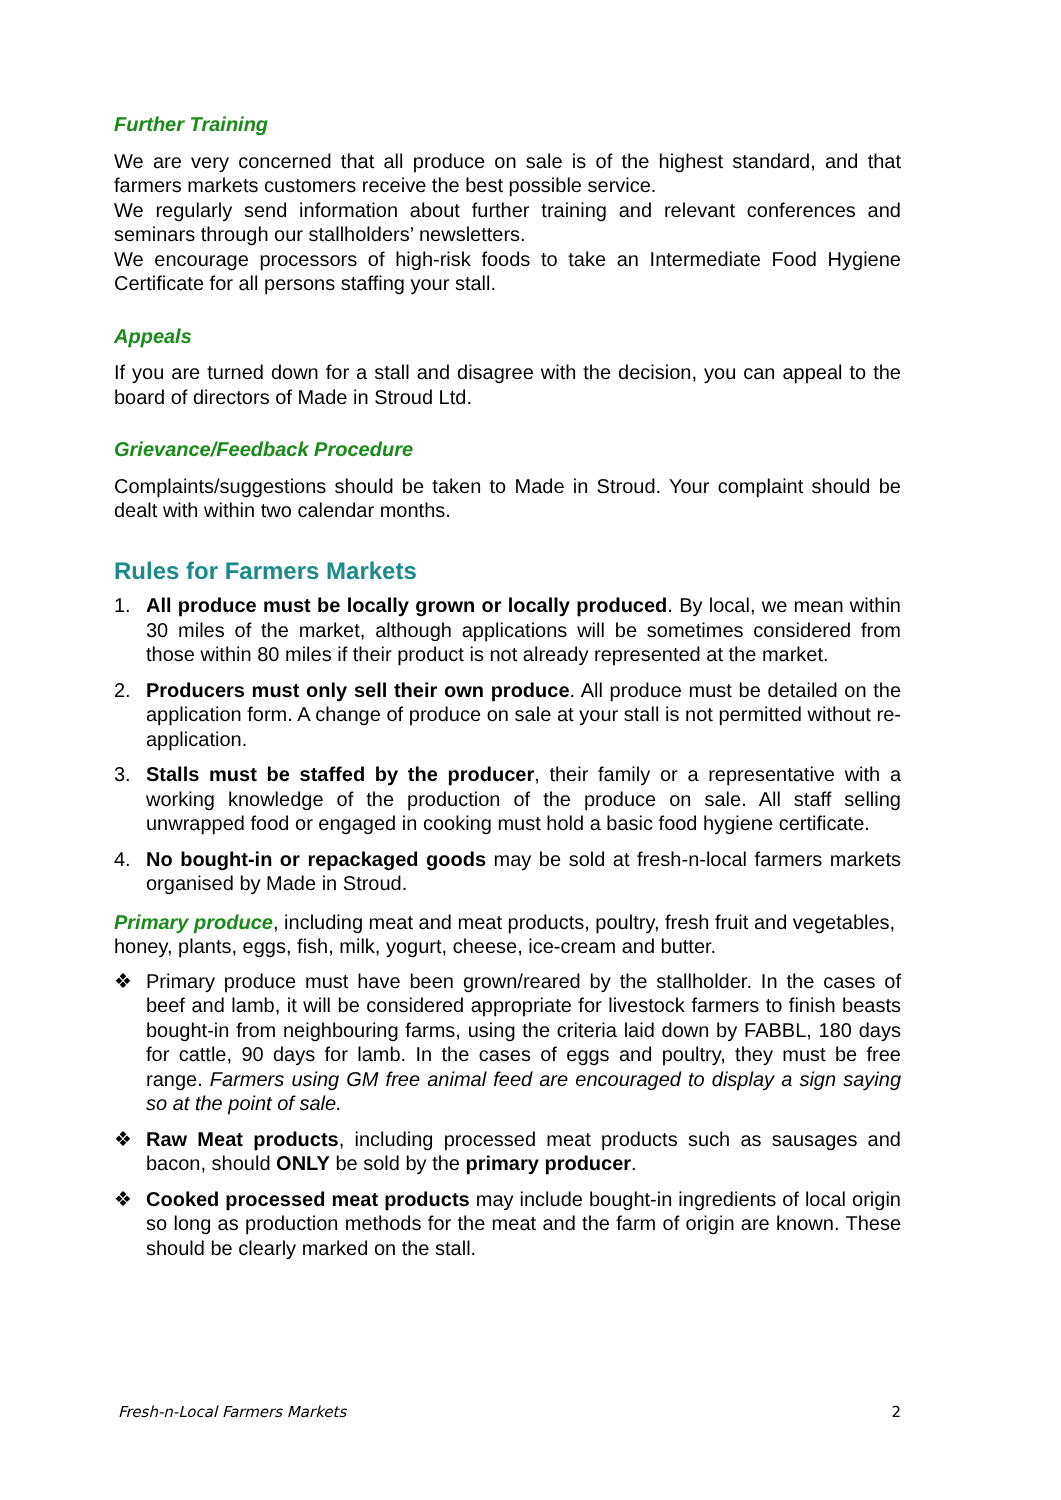Further Training
We are very concerned that all produce on sale is of the highest standard, and that farmers markets customers receive the best possible service.
We regularly send information about further training and relevant conferences and seminars through our stallholders’ newsletters.
We encourage processors of high-risk foods to take an Intermediate Food Hygiene Certificate for all persons staffing your stall.
Appeals
If you are turned down for a stall and disagree with the decision, you can appeal to the board of directors of Made in Stroud Ltd.
Grievance/Feedback Procedure
Complaints/suggestions should be taken to Made in Stroud. Your complaint should be dealt with within two calendar months.
Rules for Farmers Markets
1. All produce must be locally grown or locally produced. By local, we mean within 30 miles of the market, although applications will be sometimes considered from those within 80 miles if their product is not already represented at the market.
2. Producers must only sell their own produce. All produce must be detailed on the application form. A change of produce on sale at your stall is not permitted without re-application.
3. Stalls must be staffed by the producer, their family or a representative with a working knowledge of the production of the produce on sale. All staff selling unwrapped food or engaged in cooking must hold a basic food hygiene certificate.
4. No bought-in or repackaged goods may be sold at fresh-n-local farmers markets organised by Made in Stroud.
Primary produce, including meat and meat products, poultry, fresh fruit and vegetables, honey, plants, eggs, fish, milk, yogurt, cheese, ice-cream and butter.
❖ Primary produce must have been grown/reared by the stallholder. In the cases of beef and lamb, it will be considered appropriate for livestock farmers to finish beasts bought-in from neighbouring farms, using the criteria laid down by FABBL, 180 days for cattle, 90 days for lamb. In the cases of eggs and poultry, they must be free range. Farmers using GM free animal feed are encouraged to display a sign saying so at the point of sale.
❖ Raw Meat products, including processed meat products such as sausages and bacon, should ONLY be sold by the primary producer.
❖ Cooked processed meat products may include bought-in ingredients of local origin so long as production methods for the meat and the farm of origin are known. These should be clearly marked on the stall.
Fresh-n-Local Farmers Markets 2